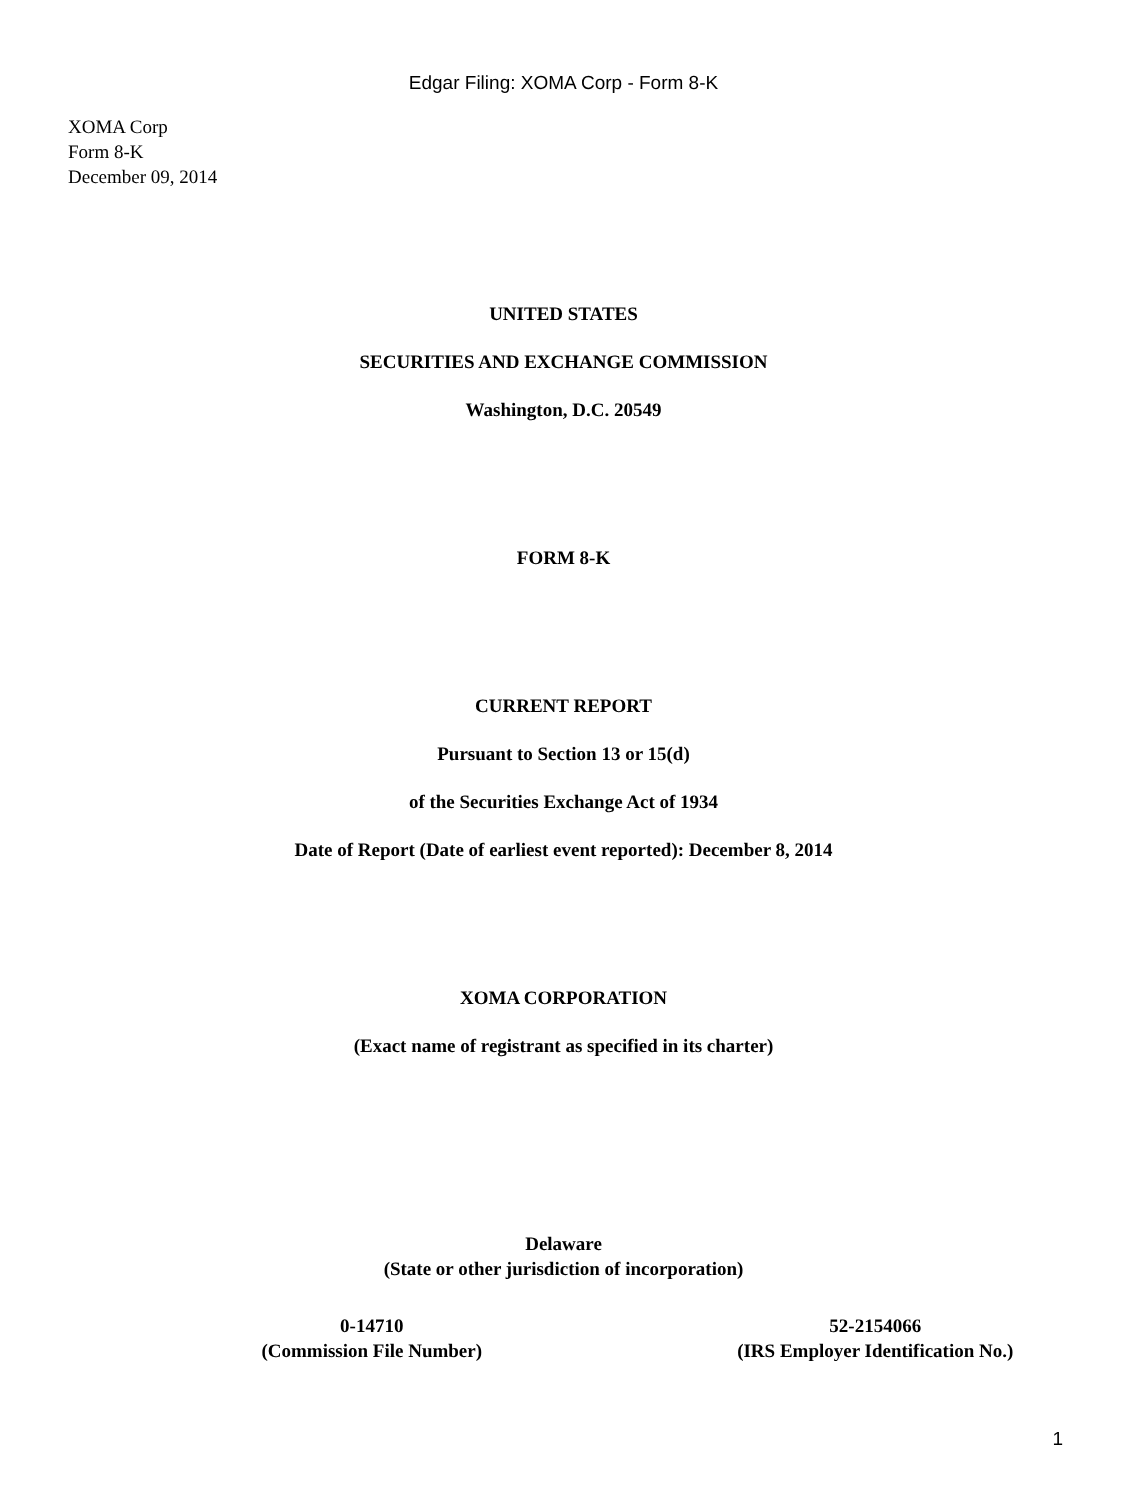Edgar Filing: XOMA Corp - Form 8-K
XOMA Corp
Form 8-K
December 09, 2014
UNITED STATES
SECURITIES AND EXCHANGE COMMISSION
Washington, D.C. 20549
FORM 8-K
CURRENT REPORT
Pursuant to Section 13 or 15(d)
of the Securities Exchange Act of 1934
Date of Report (Date of earliest event reported): December 8, 2014
XOMA CORPORATION
(Exact name of registrant as specified in its charter)
Delaware
(State or other jurisdiction of incorporation)
0-14710
(Commission File Number)
52-2154066
(IRS Employer Identification No.)
1